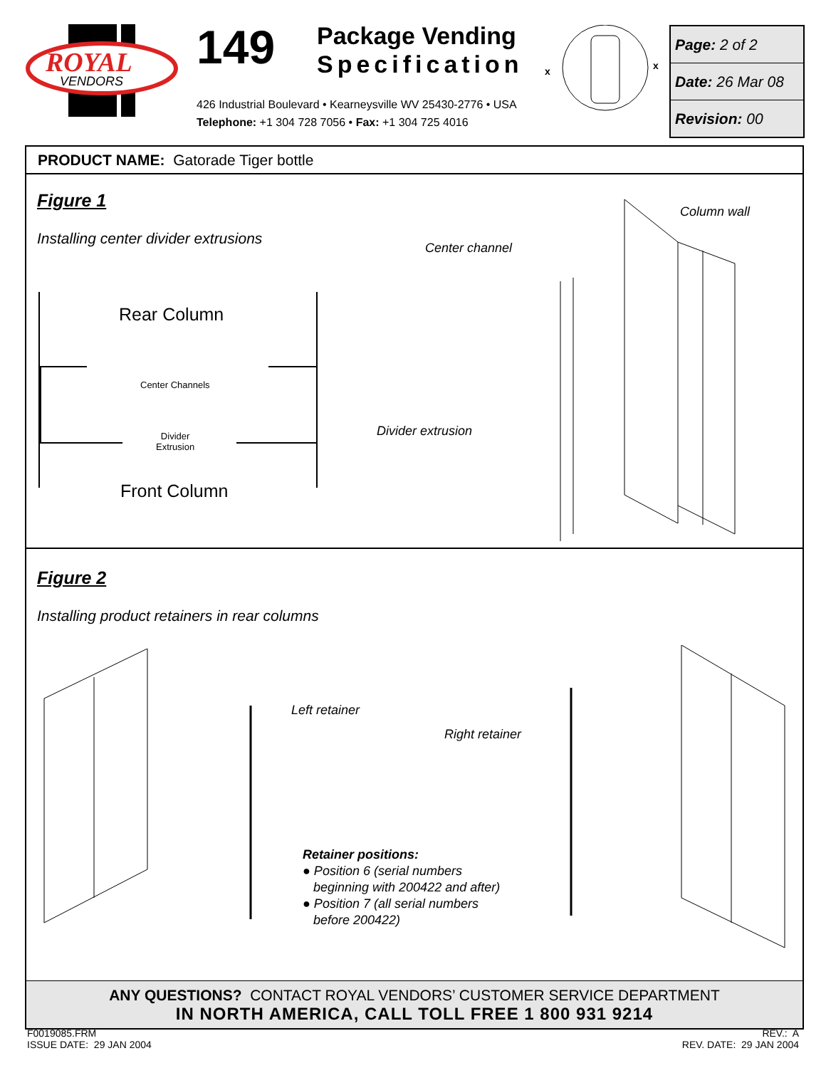ROYAL
VENDORS
149
Package Vending
Specification
426 Industrial Boulevard • Kearneysville WV 25430-2776 • USA
Telephone: +1 304 728 7056 • Fax: +1 304 725 4016
x
x
Page: 2 of 2
Date: 26 Mar 08
Revision: 00
PRODUCT NAME: Gatorade Tiger bottle
Figure 1
Installing center divider extrusions
Rear Column
Center Channels
Divider
Extrusion
Front Column
Center channel
Column wall
Divider extrusion
Figure 2
Installing product retainers in rear columns
Left retainer
Right retainer
Retainer positions:
● Position 6 (serial numbers
beginning with 200422 and after)
● Position 7 (all serial numbers
before 200422)
ANY QUESTIONS? CONTACT ROYAL VENDORS’ CUSTOMER SERVICE DEPARTMENT
IN NORTH AMERICA, CALL TOLL FREE 1 800 931 9214
F0019085.FRM
ISSUE DATE: 29 JAN 2004
REV.: A
REV. DATE: 29 JAN 2004